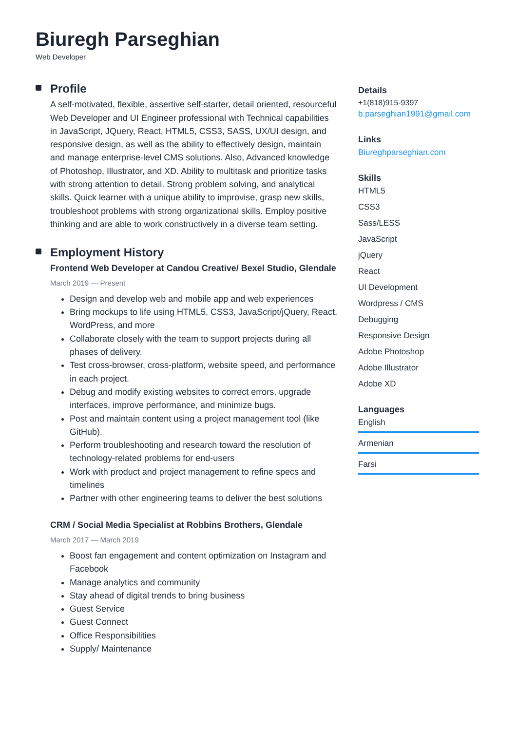Biuregh Parseghian
Web Developer
Profile
A self-motivated, flexible, assertive self-starter, detail oriented, resourceful Web Developer and UI Engineer professional with Technical capabilities in JavaScript, JQuery, React, HTML5, CSS3, SASS, UX/UI design, and responsive design, as well as the ability to effectively design, maintain and manage enterprise-level CMS solutions. Also, Advanced knowledge of Photoshop, Illustrator, and XD. Ability to multitask and prioritize tasks with strong attention to detail. Strong problem solving, and analytical skills. Quick learner with a unique ability to improvise, grasp new skills, troubleshoot problems with strong organizational skills. Employ positive thinking and are able to work constructively in a diverse team setting.
Employment History
Frontend Web Developer at Candou Creative/ Bexel Studio, Glendale
March 2019 — Present
Design and develop web and mobile app and web experiences
Bring mockups to life using HTML5, CSS3, JavaScript/jQuery, React, WordPress, and more
Collaborate closely with the team to support projects during all phases of delivery.
Test cross-browser, cross-platform, website speed, and performance in each project.
Debug and modify existing websites to correct errors, upgrade interfaces, improve performance, and minimize bugs.
Post and maintain content using a project management tool (like GitHub).
Perform troubleshooting and research toward the resolution of technology-related problems for end-users
Work with product and project management to refine specs and timelines
Partner with other engineering teams to deliver the best solutions
CRM / Social Media Specialist at Robbins Brothers, Glendale
March 2017 — March 2019
Boost fan engagement and content optimization on Instagram and Facebook
Manage analytics and community
Stay ahead of digital trends to bring business
Guest Service
Guest Connect
Office Responsibilities
Supply/ Maintenance
Details
+1(818)915-9397
b.parseghian1991@gmail.com
Links
Biureghparseghian.com
Skills
HTML5
CSS3
Sass/LESS
JavaScript
jQuery
React
UI Development
Wordpress / CMS
Debugging
Responsive Design
Adobe Photoshop
Adobe Illustrator
Adobe XD
Languages
English
Armenian
Farsi